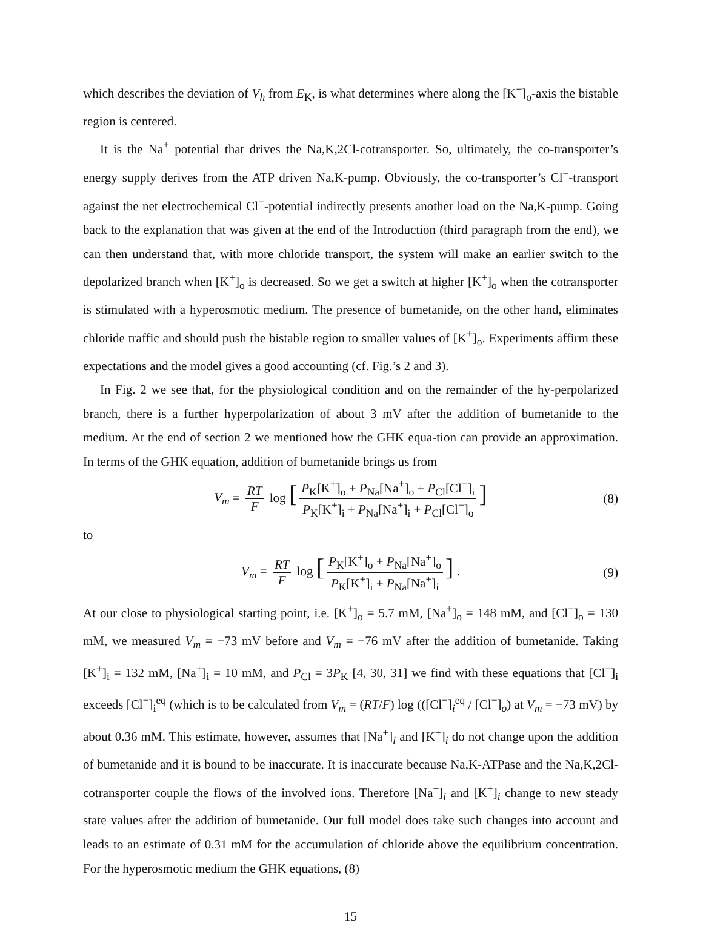which describes the deviation of V<sub>h</sub> from E<sub>K</sub>, is what determines where along the [K<sup>+</sup>]<sub>o</sub>-axis the bistable region is centered.
It is the Na<sup>+</sup> potential that drives the Na,K,2Cl-cotransporter. So, ultimately, the co-transporter’s energy supply derives from the ATP driven Na,K-pump. Obviously, the co-transporter’s Cl<sup>−</sup>-transport against the net electrochemical Cl<sup>−</sup>-potential indirectly presents another load on the Na,K-pump. Going back to the explanation that was given at the end of the Introduction (third paragraph from the end), we can then understand that, with more chloride transport, the system will make an earlier switch to the depolarized branch when [K<sup>+</sup>]<sub>o</sub> is decreased. So we get a switch at higher [K<sup>+</sup>]<sub>o</sub> when the cotransporter is stimulated with a hyperosmotic medium. The presence of bumetanide, on the other hand, eliminates chloride traffic and should push the bistable region to smaller values of [K<sup>+</sup>]<sub>o</sub>. Experiments affirm these expectations and the model gives a good accounting (cf. Fig.’s 2 and 3).
In Fig. 2 we see that, for the physiological condition and on the remainder of the hy-perpolarized branch, there is a further hyperpolarization of about 3 mV after the addition of bumetanide to the medium. At the end of section 2 we mentioned how the GHK equa-tion can provide an approximation. In terms of the GHK equation, addition of bumetanide brings us from
V<sub>m</sub> = RT F log [P<sub>K</sub>[K<sup>+</sup>]<sub>o</sub> + P<sub>Na</sub>[Na<sup>+</sup>]<sub>o</sub> + P<sub>Cl</sub>[Cl<sup>−</sup>]<sub>i</sub> P<sub>K</sub>[K<sup>+</sup>]<sub>i</sub> + P<sub>Na</sub>[Na<sup>+</sup>]<sub>i</sub> + P<sub>Cl</sub>[Cl<sup>−</sup>]<sub>o</sub>] (8)
to
V<sub>m</sub> = RT F log [P<sub>K</sub>[K<sup>+</sup>]<sub>o</sub> + P<sub>Na</sub>[Na<sup>+</sup>]<sub>o</sub> P<sub>K</sub>[K<sup>+</sup>]<sub>i</sub> + P<sub>Na</sub>[Na<sup>+</sup>]<sub>i</sub>] . (9)
At our close to physiological starting point, i.e. [K<sup>+</sup>]<sub>o</sub> = 5.7 mM, [Na<sup>+</sup>]<sub>o</sub> = 148 mM, and [Cl<sup>−</sup>]<sub>o</sub> = 130 mM, we measured V<sub>m</sub> = −73 mV before and V<sub>m</sub> = −76 mV after the addition of bumetanide. Taking [K<sup>+</sup>]<sub>i</sub> = 132 mM, [Na<sup>+</sup>]<sub>i</sub> = 10 mM, and P<sub>Cl</sub> = 3P<sub>K</sub> [4, 30, 31] we find with these equations that [Cl<sup>−</sup>]<sub>i</sub> exceeds [Cl<sup>−</sup>]<sub>i</sub><sup>eq</sup> (which is to be calculated from V<sub>m</sub> = (RT/F) log (([Cl<sup>−</sup>]<sub>i</sub><sup>eq</sup> / [Cl<sup>−</sup>]<sub>o</sub>) at V<sub>m</sub> = −73 mV) by about 0.36 mM. This estimate, however, assumes that [Na<sup>+</sup>]<sub>i</sub> and [K<sup>+</sup>]<sub>i</sub> do not change upon the addition of bumetanide and it is bound to be inaccurate. It is inaccurate because Na,K-ATPase and the Na,K,2Cl-cotransporter couple the flows of the involved ions. Therefore [Na<sup>+</sup>]<sub>i</sub> and [K<sup>+</sup>]<sub>i</sub> change to new steady state values after the addition of bumetanide. Our full model does take such changes into account and leads to an estimate of 0.31 mM for the accumulation of chloride above the equilibrium concentration. For the hyperosmotic medium the GHK equations, (8)
15